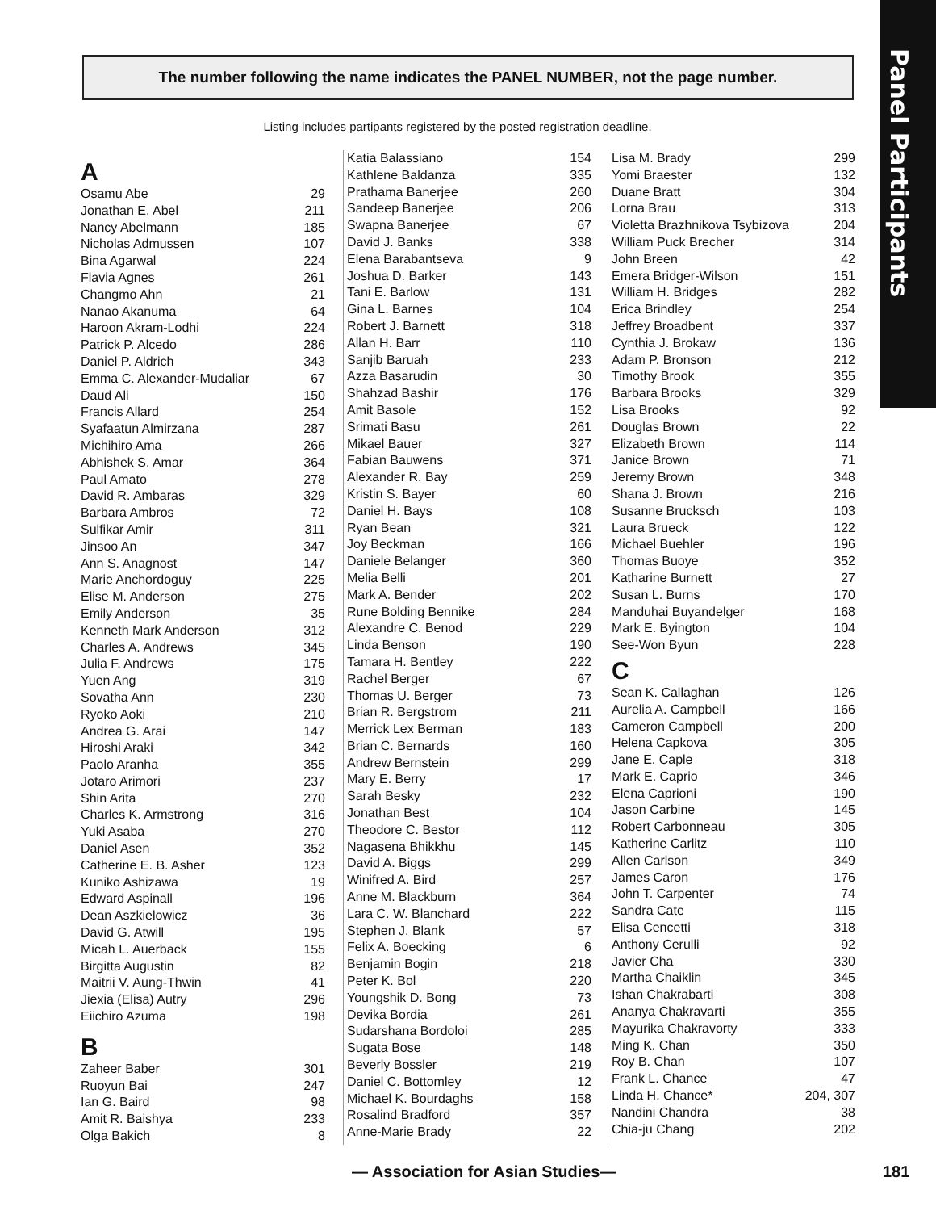Panel Participants
The number following the name indicates the PANEL NUMBER, not the page number.
Listing includes partipants registered by the posted registration deadline.
A
| Osamu Abe | 29 |
| Jonathan E. Abel | 211 |
| Nancy Abelmann | 185 |
| Nicholas Admussen | 107 |
| Bina Agarwal | 224 |
| Flavia Agnes | 261 |
| Changmo Ahn | 21 |
| Nanao Akanuma | 64 |
| Haroon Akram-Lodhi | 224 |
| Patrick P. Alcedo | 286 |
| Daniel P. Aldrich | 343 |
| Emma C. Alexander-Mudaliar | 67 |
| Daud Ali | 150 |
| Francis Allard | 254 |
| Syafaatun Almirzana | 287 |
| Michihiro Ama | 266 |
| Abhishek S. Amar | 364 |
| Paul Amato | 278 |
| David R. Ambaras | 329 |
| Barbara Ambros | 72 |
| Sulfikar Amir | 311 |
| Jinsoo An | 347 |
| Ann S. Anagnost | 147 |
| Marie Anchordoguy | 225 |
| Elise M. Anderson | 275 |
| Emily Anderson | 35 |
| Kenneth Mark Anderson | 312 |
| Charles A. Andrews | 345 |
| Julia F. Andrews | 175 |
| Yuen Ang | 319 |
| Sovatha Ann | 230 |
| Ryoko Aoki | 210 |
| Andrea G. Arai | 147 |
| Hiroshi Araki | 342 |
| Paolo Aranha | 355 |
| Jotaro Arimori | 237 |
| Shin Arita | 270 |
| Charles K. Armstrong | 316 |
| Yuki Asaba | 270 |
| Daniel Asen | 352 |
| Catherine E. B. Asher | 123 |
| Kuniko Ashizawa | 19 |
| Edward Aspinall | 196 |
| Dean Aszkielowicz | 36 |
| David G. Atwill | 195 |
| Micah L. Auerback | 155 |
| Birgitta Augustin | 82 |
| Maitrii V. Aung-Thwin | 41 |
| Jiexia (Elisa) Autry | 296 |
| Eiichiro Azuma | 198 |
B
| Zaheer Baber | 301 |
| Ruoyun Bai | 247 |
| Ian G. Baird | 98 |
| Amit R. Baishya | 233 |
| Olga Bakich | 8 |
| Katia Balassiano | 154 |
| Kathlene Baldanza | 335 |
| Prathama Banerjee | 260 |
| Sandeep Banerjee | 206 |
| Swapna Banerjee | 67 |
| David J. Banks | 338 |
| Elena Barabantseva | 9 |
| Joshua D. Barker | 143 |
| Tani E. Barlow | 131 |
| Gina L. Barnes | 104 |
| Robert J. Barnett | 318 |
| Allan H. Barr | 110 |
| Sanjib Baruah | 233 |
| Azza Basarudin | 30 |
| Shahzad Bashir | 176 |
| Amit Basole | 152 |
| Srimati Basu | 261 |
| Mikael Bauer | 327 |
| Fabian Bauwens | 371 |
| Alexander R. Bay | 259 |
| Kristin S. Bayer | 60 |
| Daniel H. Bays | 108 |
| Ryan Bean | 321 |
| Joy Beckman | 166 |
| Daniele Belanger | 360 |
| Melia Belli | 201 |
| Mark A. Bender | 202 |
| Rune Bolding Bennike | 284 |
| Alexandre C. Benod | 229 |
| Linda Benson | 190 |
| Tamara H. Bentley | 222 |
| Rachel Berger | 67 |
| Thomas U. Berger | 73 |
| Brian R. Bergstrom | 211 |
| Merrick Lex Berman | 183 |
| Brian C. Bernards | 160 |
| Andrew Bernstein | 299 |
| Mary E. Berry | 17 |
| Sarah Besky | 232 |
| Jonathan Best | 104 |
| Theodore C. Bestor | 112 |
| Nagasena Bhikkhu | 145 |
| David A. Biggs | 299 |
| Winifred A. Bird | 257 |
| Anne M. Blackburn | 364 |
| Lara C. W. Blanchard | 222 |
| Stephen J. Blank | 57 |
| Felix A. Boecking | 6 |
| Benjamin Bogin | 218 |
| Peter K. Bol | 220 |
| Youngshik D. Bong | 73 |
| Devika Bordia | 261 |
| Sudarshana Bordoloi | 285 |
| Sugata Bose | 148 |
| Beverly Bossler | 219 |
| Daniel C. Bottomley | 12 |
| Michael K. Bourdaghs | 158 |
| Rosalind Bradford | 357 |
| Anne-Marie Brady | 22 |
| Lisa M. Brady | 299 |
| Yomi Braester | 132 |
| Duane Bratt | 304 |
| Lorna Brau | 313 |
| Violetta Brazhnikova Tsybizova | 204 |
| William Puck Brecher | 314 |
| John Breen | 42 |
| Emera Bridger-Wilson | 151 |
| William H. Bridges | 282 |
| Erica Brindley | 254 |
| Jeffrey Broadbent | 337 |
| Cynthia J. Brokaw | 136 |
| Adam P. Bronson | 212 |
| Timothy Brook | 355 |
| Barbara Brooks | 329 |
| Lisa Brooks | 92 |
| Douglas Brown | 22 |
| Elizabeth Brown | 114 |
| Janice Brown | 71 |
| Jeremy Brown | 348 |
| Shana J. Brown | 216 |
| Susanne Brucksch | 103 |
| Laura Brueck | 122 |
| Michael Buehler | 196 |
| Thomas Buoye | 352 |
| Katharine Burnett | 27 |
| Susan L. Burns | 170 |
| Manduhai Buyandelger | 168 |
| Mark E. Byington | 104 |
| See-Won Byun | 228 |
C
| Sean K. Callaghan | 126 |
| Aurelia A. Campbell | 166 |
| Cameron Campbell | 200 |
| Helena Capkova | 305 |
| Jane E. Caple | 318 |
| Mark E. Caprio | 346 |
| Elena Caprioni | 190 |
| Jason Carbine | 145 |
| Robert Carbonneau | 305 |
| Katherine Carlitz | 110 |
| Allen Carlson | 349 |
| James Caron | 176 |
| John T. Carpenter | 74 |
| Sandra Cate | 115 |
| Elisa Cencetti | 318 |
| Anthony Cerulli | 92 |
| Javier Cha | 330 |
| Martha Chaiklin | 345 |
| Ishan Chakrabarti | 308 |
| Ananya Chakravarti | 355 |
| Mayurika Chakravorty | 333 |
| Ming K. Chan | 350 |
| Roy B. Chan | 107 |
| Frank L. Chance | 47 |
| Linda H. Chance* | 204, 307 |
| Nandini Chandra | 38 |
| Chia-ju Chang | 202 |
— Association for Asian Studies— 181